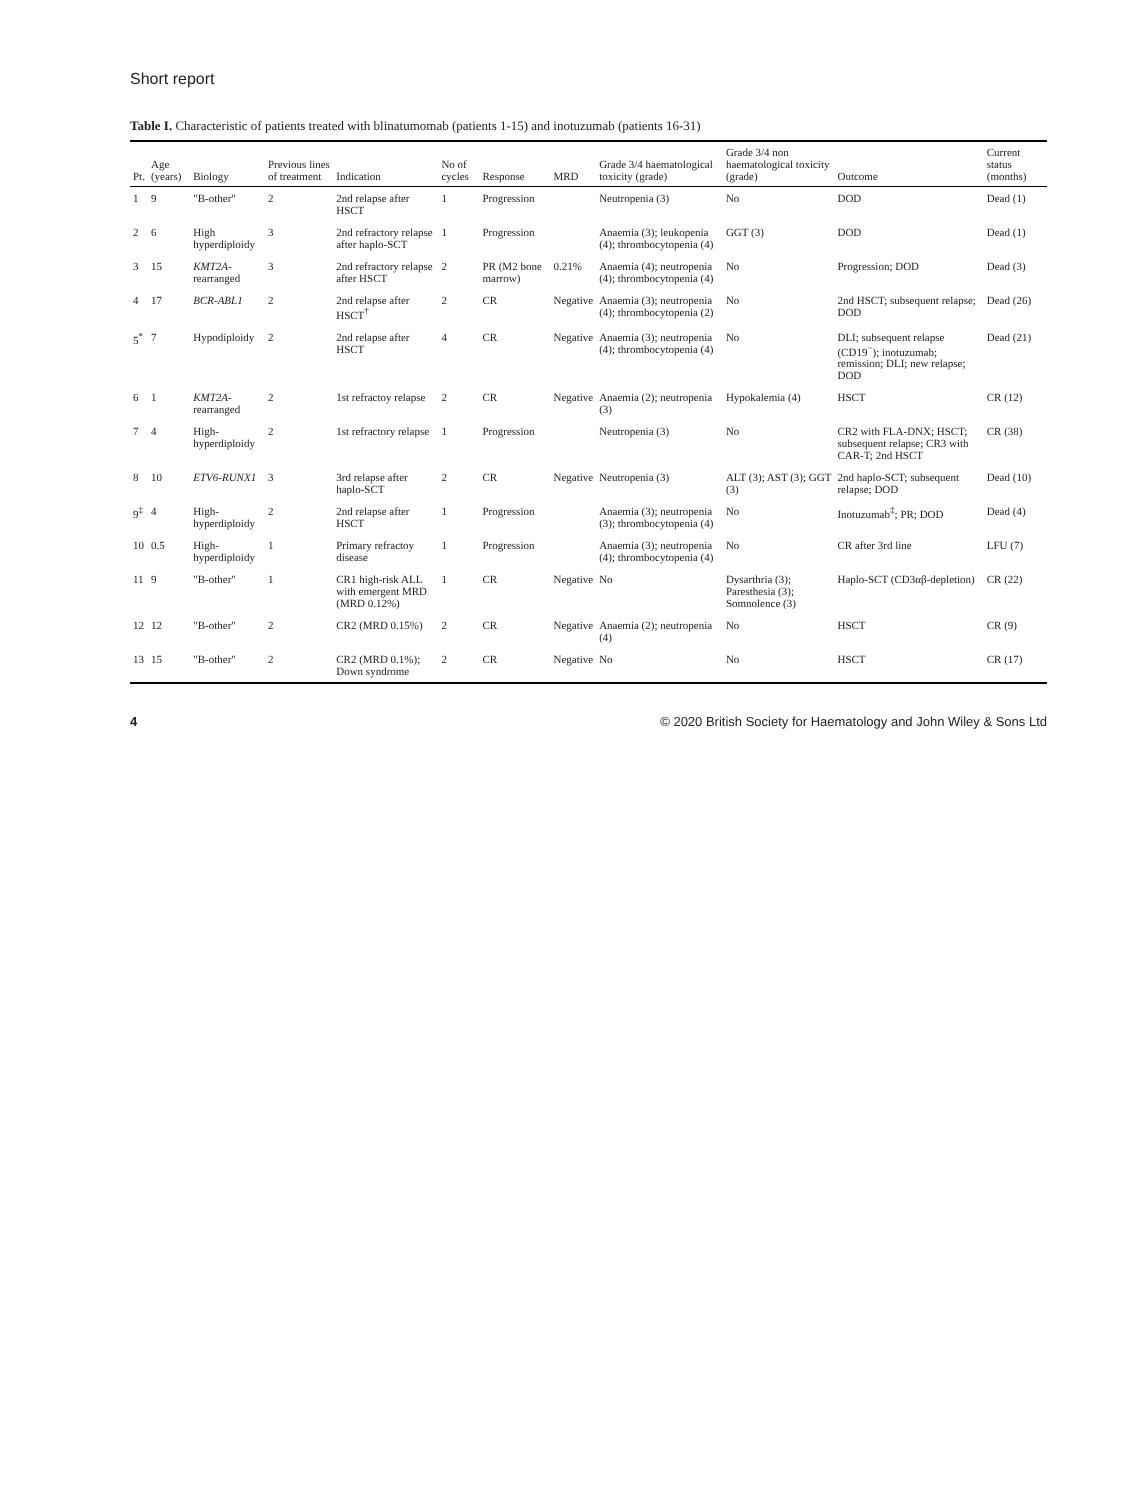Short report
Table I. Characteristic of patients treated with blinatumomab (patients 1-15) and inotuzumab (patients 16-31)
| Pt. | Age (years) | Biology | Previous lines of treatment | Indication | No of cycles | Response | MRD | Grade 3/4 haematological toxicity (grade) | Grade 3/4 non haematological toxicity (grade) | Outcome | Current status (months) |
| --- | --- | --- | --- | --- | --- | --- | --- | --- | --- | --- | --- |
| 1 | 9 | "B-other" | 2 | 2nd relapse after HSCT | 1 | Progression | | Neutropenia (3) | No | DOD | Dead (1) |
| 2 | 6 | High hyperdiploidy | 3 | 2nd refractory relapse after haplo-SCT | 1 | Progression | | Anaemia (3); leukopenia (4); thrombocytopenia (4) | GGT (3) | DOD | Dead (1) |
| 3 | 15 | KMT2A -rearranged | 3 | 2nd refractory relapse after HSCT | 2 | PR (M2 bone marrow) | 0.21% | Anaemia (4); neutropenia (4); thrombocytopenia (4) | No | Progression; DOD | Dead (3) |
| 4 | 17 | BCR-ABL1 | 2 | 2nd relapse after HSCT<sup>†</sup> | 2 | CR | Negative | Anaemia (3); neutropenia (4); thrombocytopenia (2) | No | 2nd HSCT; subsequent relapse; DOD | Dead (26) |
| 5<sup>*</sup> | 7 | Hypodiploidy | 2 | 2nd relapse after HSCT | 4 | CR | Negative | Anaemia (3); neutropenia (4); thrombocytopenia (4) | No | DLI; subsequent relapse (CD19<sup>−</sup>); inotuzumab; remission; DLI; new relapse; DOD | Dead (21) |
| 6 | 1 | KMT2A -rearranged | 2 | 1st refractoy relapse | 2 | CR | Negative | Anaemia (2); neutropenia (3) | Hypokalemia (4) | HSCT | CR (12) |
| 7 | 4 | High-hyperdiploidy | 2 | 1st refractory relapse | 1 | Progression | | Neutropenia (3) | No | CR2 with FLA-DNX; HSCT; subsequent relapse; CR3 with CAR-T; 2nd HSCT | CR (38) |
| 8 | 10 | ETV6-RUNX1 | 3 | 3rd relapse after haplo-SCT | 2 | CR | Negative | Neutropenia (3) | ALT (3); AST (3); GGT (3) | 2nd haplo-SCT; subsequent relapse; DOD | Dead (10) |
| 9<sup>‡</sup> | 4 | High-hyperdiploidy | 2 | 2nd relapse after HSCT | 1 | Progression | | Anaemia (3); neutropenia (3); thrombocytopenia (4) | No | Inotuzumab<sup>‡</sup>; PR; DOD | Dead (4) |
| 10 | 0.5 | High-hyperdiploidy | 1 | Primary refractoy disease | 1 | Progression | | Anaemia (3); neutropenia (4); thrombocytopenia (4) | No | CR after 3rd line | LFU (7) |
| 11 | 9 | "B-other" | 1 | CR1 high-risk ALL with emergent MRD (MRD 0.12%) | 1 | CR | Negative | No | Dysarthria (3); Paresthesia (3); Somnolence (3) | Haplo-SCT (CD3αβ-depletion) | CR (22) |
| 12 | 12 | "B-other" | 2 | CR2 (MRD 0.15%) | 2 | CR | Negative | Anaemia (2); neutropenia (4) | No | HSCT | CR (9) |
| 13 | 15 | "B-other" | 2 | CR2 (MRD 0.1%); Down syndrome | 2 | CR | Negative | No | No | HSCT | CR (17) |
4 © 2020 British Society for Haematology and John Wiley & Sons Ltd